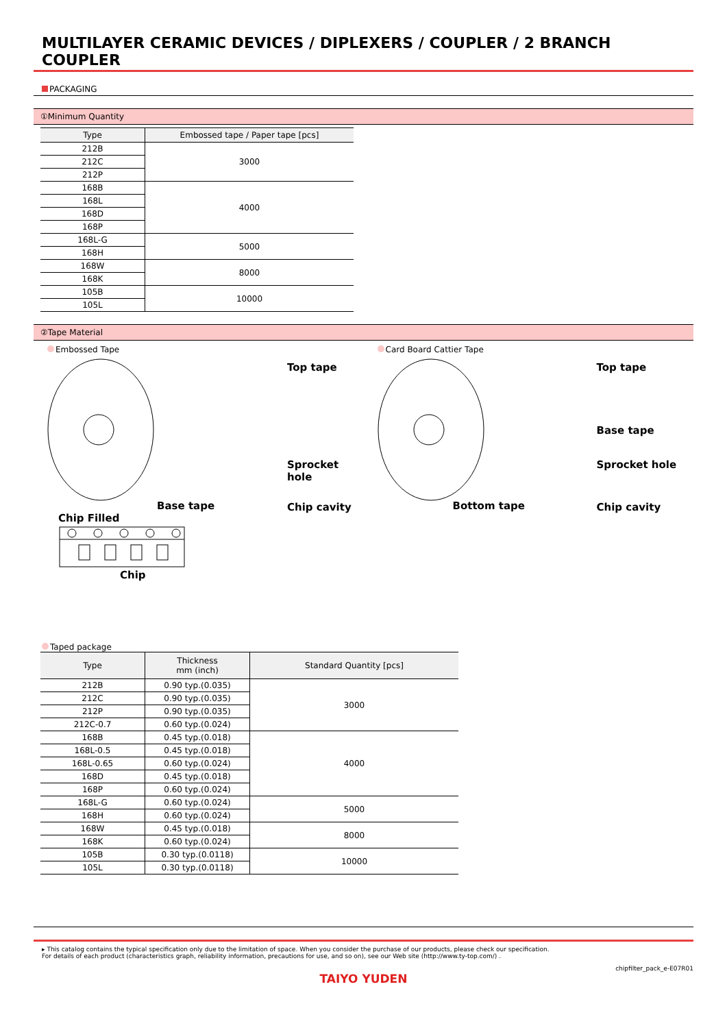MULTILAYER CERAMIC DEVICES / DIPLEXERS / COUPLER / 2 BRANCH COUPLER
PACKAGING
①Minimum Quantity
| Type | Embossed tape / Paper tape [pcs] |
| --- | --- |
| 212B | 3000 |
| 212C | |
| 212P | |
| 168B | 4000 |
| 168L | |
| 168D | |
| 168P | |
| 168L-G | 5000 |
| 168H | |
| 168W | 8000 |
| 168K | |
| 105B | 10000 |
| 105L | |
②Tape Material
Embossed Tape
Top tape
Sprocket hole
Base tape Chip cavity
Card Board Cattier Tape
Top tape
Base tape
Sprocket hole
Bottom tape Chip cavity
Chip Filled
Chip
Taped package
| Type | Thickness mm (inch) | Standard Quantity [pcs] |
| --- | --- | --- |
| 212B | 0.90 typ.(0.035) | 3000 |
| 212C | 0.90 typ.(0.035) | |
| 212P | 0.90 typ.(0.035) | |
| 212C-0.7 | 0.60 typ.(0.024) | |
| 168B | 0.45 typ.(0.018) | 4000 |
| 168L-0.5 | 0.45 typ.(0.018) | |
| 168L-0.65 | 0.60 typ.(0.024) | |
| 168D | 0.45 typ.(0.018) | |
| 168P | 0.60 typ.(0.024) | |
| 168L-G | 0.60 typ.(0.024) | 5000 |
| 168H | 0.60 typ.(0.024) | |
| 168W | 0.45 typ.(0.018) | 8000 |
| 168K | 0.60 typ.(0.024) | |
| 105B | 0.30 typ.(0.0118) | 10000 |
| 105L | 0.30 typ.(0.0118) | |
▸ This catalog contains the typical specification only due to the limitation of space. When you consider the purchase of our products, please check our specification.
For details of each product (characteristics graph, reliability information, precautions for use, and so on), see our Web site (http://www.ty-top.com/) .
chipfilter_pack_e-E07R01
TAIYO YUDEN